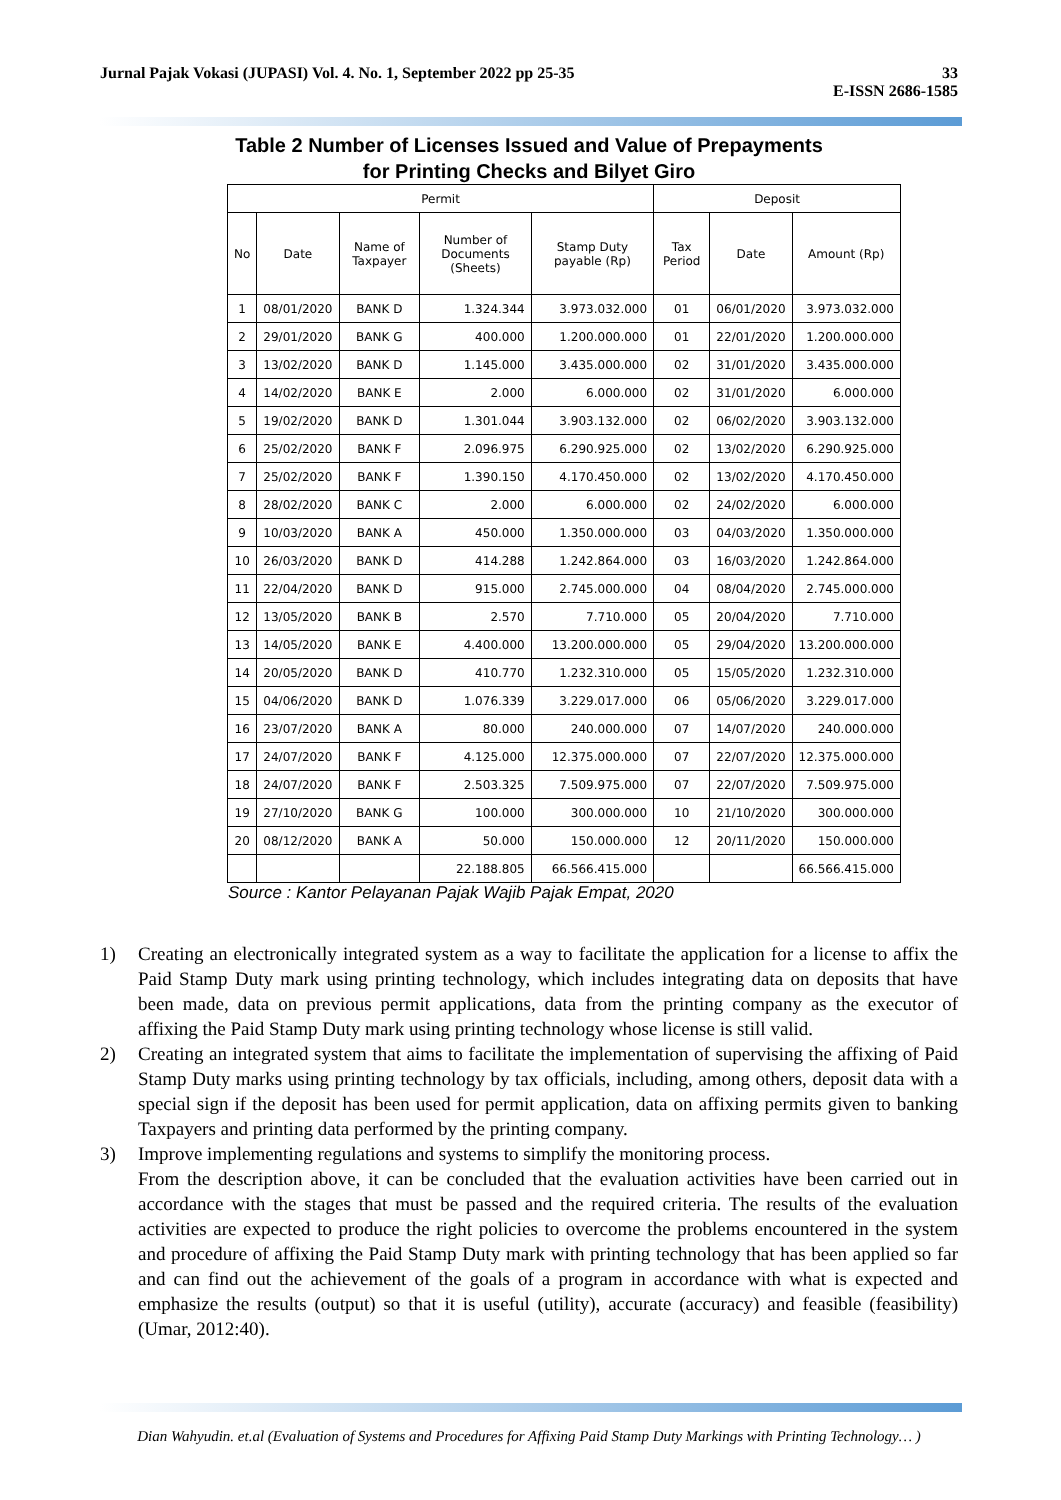Jurnal Pajak Vokasi (JUPASI) Vol. 4. No. 1, September 2022 pp 25-35
33
E-ISSN 2686-1585
Table 2 Number of Licenses Issued and Value of Prepayments
for Printing Checks and Bilyet Giro
| Permit | | | | | Deposit | | |
| --- | --- | --- | --- | --- | --- | --- | --- |
| No | Date | Name of Taxpayer | Number of Documents (Sheets) | Stamp Duty payable (Rp) | Tax Period | Date | Amount (Rp) |
| 1 | 08/01/2020 | BANK D | 1.324.344 | 3.973.032.000 | 01 | 06/01/2020 | 3.973.032.000 |
| 2 | 29/01/2020 | BANK G | 400.000 | 1.200.000.000 | 01 | 22/01/2020 | 1.200.000.000 |
| 3 | 13/02/2020 | BANK D | 1.145.000 | 3.435.000.000 | 02 | 31/01/2020 | 3.435.000.000 |
| 4 | 14/02/2020 | BANK E | 2.000 | 6.000.000 | 02 | 31/01/2020 | 6.000.000 |
| 5 | 19/02/2020 | BANK D | 1.301.044 | 3.903.132.000 | 02 | 06/02/2020 | 3.903.132.000 |
| 6 | 25/02/2020 | BANK F | 2.096.975 | 6.290.925.000 | 02 | 13/02/2020 | 6.290.925.000 |
| 7 | 25/02/2020 | BANK F | 1.390.150 | 4.170.450.000 | 02 | 13/02/2020 | 4.170.450.000 |
| 8 | 28/02/2020 | BANK C | 2.000 | 6.000.000 | 02 | 24/02/2020 | 6.000.000 |
| 9 | 10/03/2020 | BANK A | 450.000 | 1.350.000.000 | 03 | 04/03/2020 | 1.350.000.000 |
| 10 | 26/03/2020 | BANK D | 414.288 | 1.242.864.000 | 03 | 16/03/2020 | 1.242.864.000 |
| 11 | 22/04/2020 | BANK D | 915.000 | 2.745.000.000 | 04 | 08/04/2020 | 2.745.000.000 |
| 12 | 13/05/2020 | BANK B | 2.570 | 7.710.000 | 05 | 20/04/2020 | 7.710.000 |
| 13 | 14/05/2020 | BANK E | 4.400.000 | 13.200.000.000 | 05 | 29/04/2020 | 13.200.000.000 |
| 14 | 20/05/2020 | BANK D | 410.770 | 1.232.310.000 | 05 | 15/05/2020 | 1.232.310.000 |
| 15 | 04/06/2020 | BANK D | 1.076.339 | 3.229.017.000 | 06 | 05/06/2020 | 3.229.017.000 |
| 16 | 23/07/2020 | BANK A | 80.000 | 240.000.000 | 07 | 14/07/2020 | 240.000.000 |
| 17 | 24/07/2020 | BANK F | 4.125.000 | 12.375.000.000 | 07 | 22/07/2020 | 12.375.000.000 |
| 18 | 24/07/2020 | BANK F | 2.503.325 | 7.509.975.000 | 07 | 22/07/2020 | 7.509.975.000 |
| 19 | 27/10/2020 | BANK G | 100.000 | 300.000.000 | 10 | 21/10/2020 | 300.000.000 |
| 20 | 08/12/2020 | BANK A | 50.000 | 150.000.000 | 12 | 20/11/2020 | 150.000.000 |
| | | | 22.188.805 | 66.566.415.000 | | | 66.566.415.000 |
Source : Kantor Pelayanan Pajak Wajib Pajak Empat, 2020
1) Creating an electronically integrated system as a way to facilitate the application for a license to affix the Paid Stamp Duty mark using printing technology, which includes integrating data on deposits that have been made, data on previous permit applications, data from the printing company as the executor of affixing the Paid Stamp Duty mark using printing technology whose license is still valid.
2) Creating an integrated system that aims to facilitate the implementation of supervising the affixing of Paid Stamp Duty marks using printing technology by tax officials, including, among others, deposit data with a special sign if the deposit has been used for permit application, data on affixing permits given to banking Taxpayers and printing data performed by the printing company.
3) Improve implementing regulations and systems to simplify the monitoring process.
From the description above, it can be concluded that the evaluation activities have been carried out in accordance with the stages that must be passed and the required criteria. The results of the evaluation activities are expected to produce the right policies to overcome the problems encountered in the system and procedure of affixing the Paid Stamp Duty mark with printing technology that has been applied so far and can find out the achievement of the goals of a program in accordance with what is expected and emphasize the results (output) so that it is useful (utility), accurate (accuracy) and feasible (feasibility) (Umar, 2012:40).
Dian Wahyudin. et.al (Evaluation of Systems and Procedures for Affixing Paid Stamp Duty Markings with Printing Technology… )